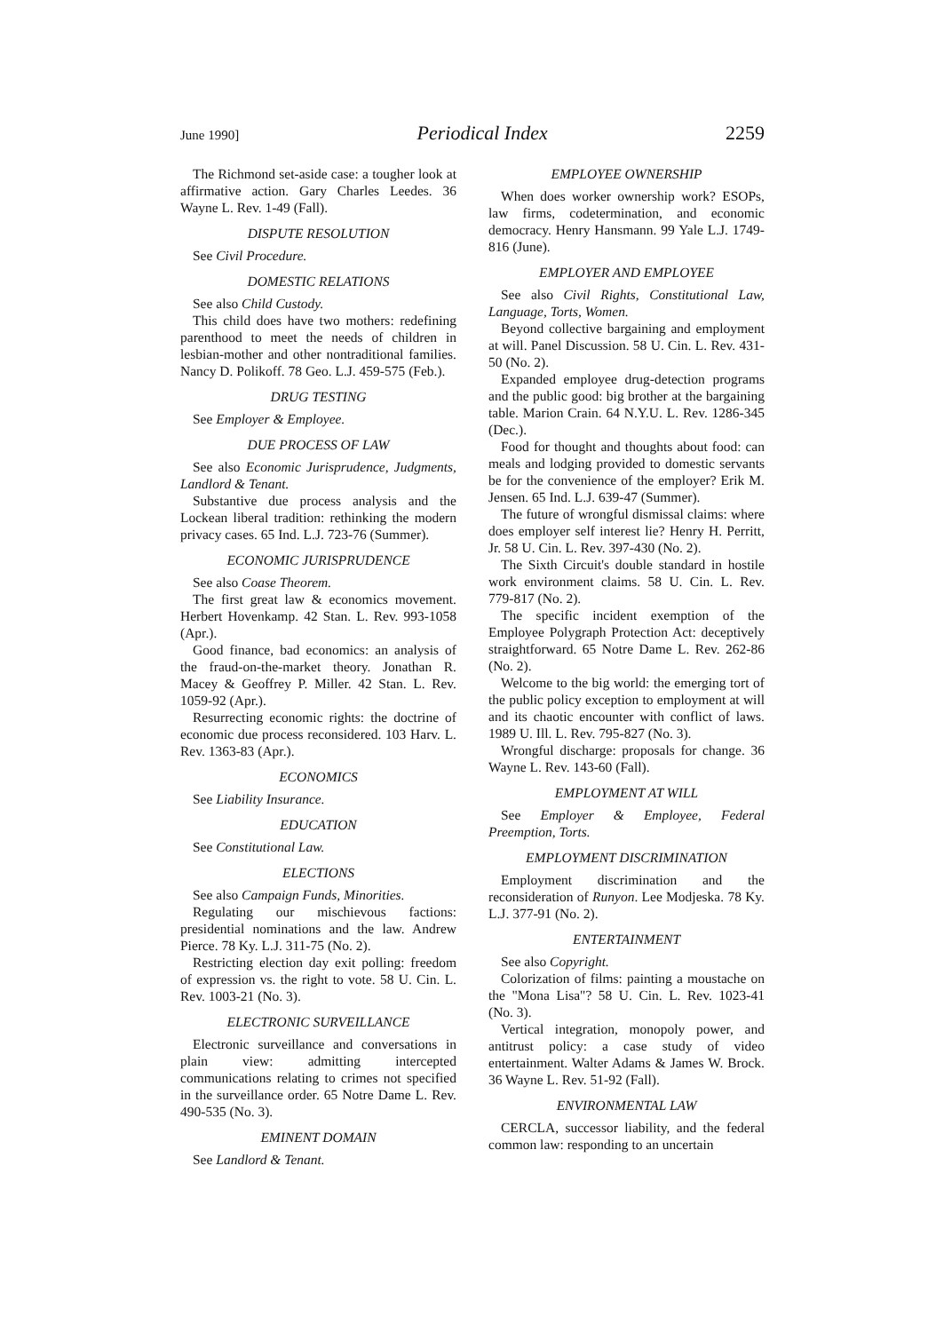June 1990] Periodical Index 2259
The Richmond set-aside case: a tougher look at affirmative action. Gary Charles Leedes. 36 Wayne L. Rev. 1-49 (Fall).
DISPUTE RESOLUTION
See Civil Procedure.
DOMESTIC RELATIONS
See also Child Custody.
This child does have two mothers: redefining parenthood to meet the needs of children in lesbian-mother and other nontraditional families. Nancy D. Polikoff. 78 Geo. L.J. 459-575 (Feb.).
DRUG TESTING
See Employer & Employee.
DUE PROCESS OF LAW
See also Economic Jurisprudence, Judgments, Landlord & Tenant.
Substantive due process analysis and the Lockean liberal tradition: rethinking the modern privacy cases. 65 Ind. L.J. 723-76 (Summer).
ECONOMIC JURISPRUDENCE
See also Coase Theorem.
The first great law & economics movement. Herbert Hovenkamp. 42 Stan. L. Rev. 993-1058 (Apr.).
Good finance, bad economics: an analysis of the fraud-on-the-market theory. Jonathan R. Macey & Geoffrey P. Miller. 42 Stan. L. Rev. 1059-92 (Apr.).
Resurrecting economic rights: the doctrine of economic due process reconsidered. 103 Harv. L. Rev. 1363-83 (Apr.).
ECONOMICS
See Liability Insurance.
EDUCATION
See Constitutional Law.
ELECTIONS
See also Campaign Funds, Minorities.
Regulating our mischievous factions: presidential nominations and the law. Andrew Pierce. 78 Ky. L.J. 311-75 (No. 2).
Restricting election day exit polling: freedom of expression vs. the right to vote. 58 U. Cin. L. Rev. 1003-21 (No. 3).
ELECTRONIC SURVEILLANCE
Electronic surveillance and conversations in plain view: admitting intercepted communications relating to crimes not specified in the surveillance order. 65 Notre Dame L. Rev. 490-535 (No. 3).
EMINENT DOMAIN
See Landlord & Tenant.
EMPLOYEE OWNERSHIP
When does worker ownership work? ESOPs, law firms, codetermination, and economic democracy. Henry Hansmann. 99 Yale L.J. 1749-816 (June).
EMPLOYER AND EMPLOYEE
See also Civil Rights, Constitutional Law, Language, Torts, Women.
Beyond collective bargaining and employment at will. Panel Discussion. 58 U. Cin. L. Rev. 431-50 (No. 2).
Expanded employee drug-detection programs and the public good: big brother at the bargaining table. Marion Crain. 64 N.Y.U. L. Rev. 1286-345 (Dec.).
Food for thought and thoughts about food: can meals and lodging provided to domestic servants be for the convenience of the employer? Erik M. Jensen. 65 Ind. L.J. 639-47 (Summer).
The future of wrongful dismissal claims: where does employer self interest lie? Henry H. Perritt, Jr. 58 U. Cin. L. Rev. 397-430 (No. 2).
The Sixth Circuit's double standard in hostile work environment claims. 58 U. Cin. L. Rev. 779-817 (No. 2).
The specific incident exemption of the Employee Polygraph Protection Act: deceptively straightforward. 65 Notre Dame L. Rev. 262-86 (No. 2).
Welcome to the big world: the emerging tort of the public policy exception to employment at will and its chaotic encounter with conflict of laws. 1989 U. Ill. L. Rev. 795-827 (No. 3).
Wrongful discharge: proposals for change. 36 Wayne L. Rev. 143-60 (Fall).
EMPLOYMENT AT WILL
See Employer & Employee, Federal Preemption, Torts.
EMPLOYMENT DISCRIMINATION
Employment discrimination and the reconsideration of Runyon. Lee Modjeska. 78 Ky. L.J. 377-91 (No. 2).
ENTERTAINMENT
See also Copyright.
Colorization of films: painting a moustache on the "Mona Lisa"? 58 U. Cin. L. Rev. 1023-41 (No. 3).
Vertical integration, monopoly power, and antitrust policy: a case study of video entertainment. Walter Adams & James W. Brock. 36 Wayne L. Rev. 51-92 (Fall).
ENVIRONMENTAL LAW
CERCLA, successor liability, and the federal common law: responding to an uncertain